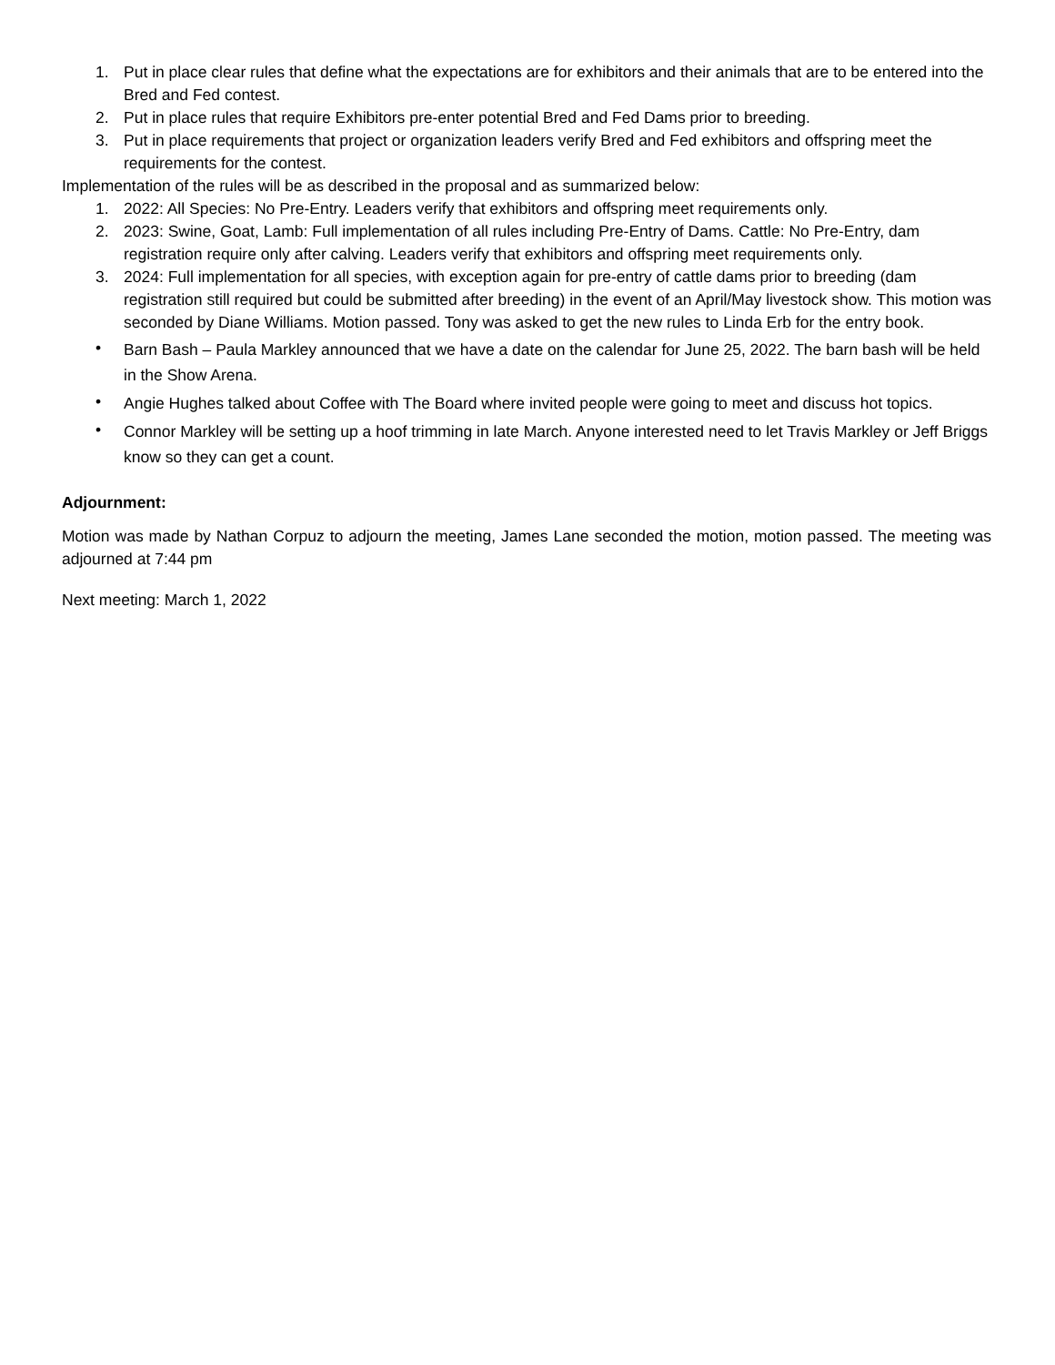1. Put in place clear rules that define what the expectations are for exhibitors and their animals that are to be entered into the Bred and Fed contest.
2. Put in place rules that require Exhibitors pre-enter potential Bred and Fed Dams prior to breeding.
3. Put in place requirements that project or organization leaders verify Bred and Fed exhibitors and offspring meet the requirements for the contest.
Implementation of the rules will be as described in the proposal and as summarized below:
1. 2022: All Species: No Pre-Entry. Leaders verify that exhibitors and offspring meet requirements only.
2. 2023: Swine, Goat, Lamb: Full implementation of all rules including Pre-Entry of Dams. Cattle: No Pre-Entry, dam registration require only after calving. Leaders verify that exhibitors and offspring meet requirements only.
3. 2024: Full implementation for all species, with exception again for pre-entry of cattle dams prior to breeding (dam registration still required but could be submitted after breeding) in the event of an April/May livestock show. This motion was seconded by Diane Williams. Motion passed. Tony was asked to get the new rules to Linda Erb for the entry book.
• Barn Bash – Paula Markley announced that we have a date on the calendar for June 25, 2022. The barn bash will be held in the Show Arena.
• Angie Hughes talked about Coffee with The Board where invited people were going to meet and discuss hot topics.
• Connor Markley will be setting up a hoof trimming in late March. Anyone interested need to let Travis Markley or Jeff Briggs know so they can get a count.
Adjournment:
Motion was made by Nathan Corpuz to adjourn the meeting, James Lane seconded the motion, motion passed. The meeting was adjourned at 7:44 pm
Next meeting: March 1, 2022